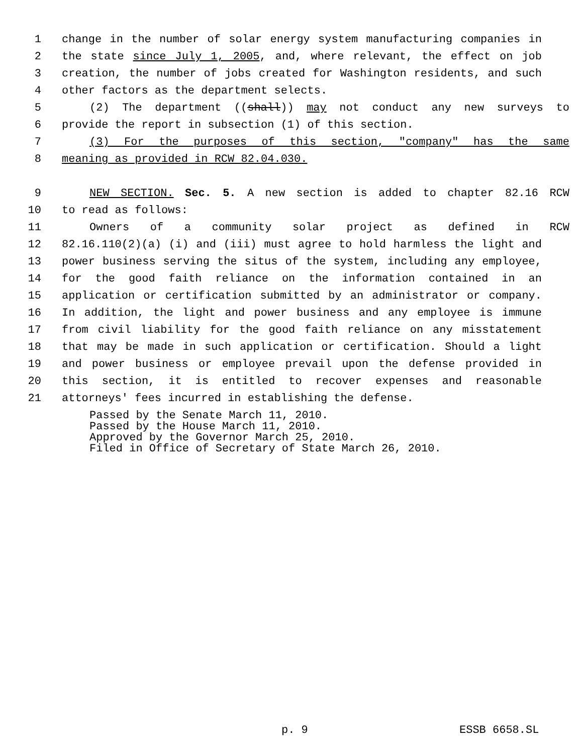1 change in the number of solar energy system manufacturing companies in
2 the state since July 1, 2005, and, where relevant, the effect on job
3 creation, the number of jobs created for Washington residents, and such
4 other factors as the department selects.
5 (2) The department ((shall)) may not conduct any new surveys to
6 provide the report in subsection (1) of this section.
7 (3) For the purposes of this section, "company" has the same
8 meaning as provided in RCW 82.04.030.
9 NEW SECTION. Sec. 5. A new section is added to chapter 82.16 RCW
10 to read as follows:
11 Owners of a community solar project as defined in RCW
12 82.16.110(2)(a) (i) and (iii) must agree to hold harmless the light and
13 power business serving the situs of the system, including any employee,
14 for the good faith reliance on the information contained in an
15 application or certification submitted by an administrator or company.
16 In addition, the light and power business and any employee is immune
17 from civil liability for the good faith reliance on any misstatement
18 that may be made in such application or certification. Should a light
19 and power business or employee prevail upon the defense provided in
20 this section, it is entitled to recover expenses and reasonable
21 attorneys' fees incurred in establishing the defense.
Passed by the Senate March 11, 2010.
Passed by the House March 11, 2010.
Approved by the Governor March 25, 2010.
Filed in Office of Secretary of State March 26, 2010.
p. 9 ESSB 6658.SL